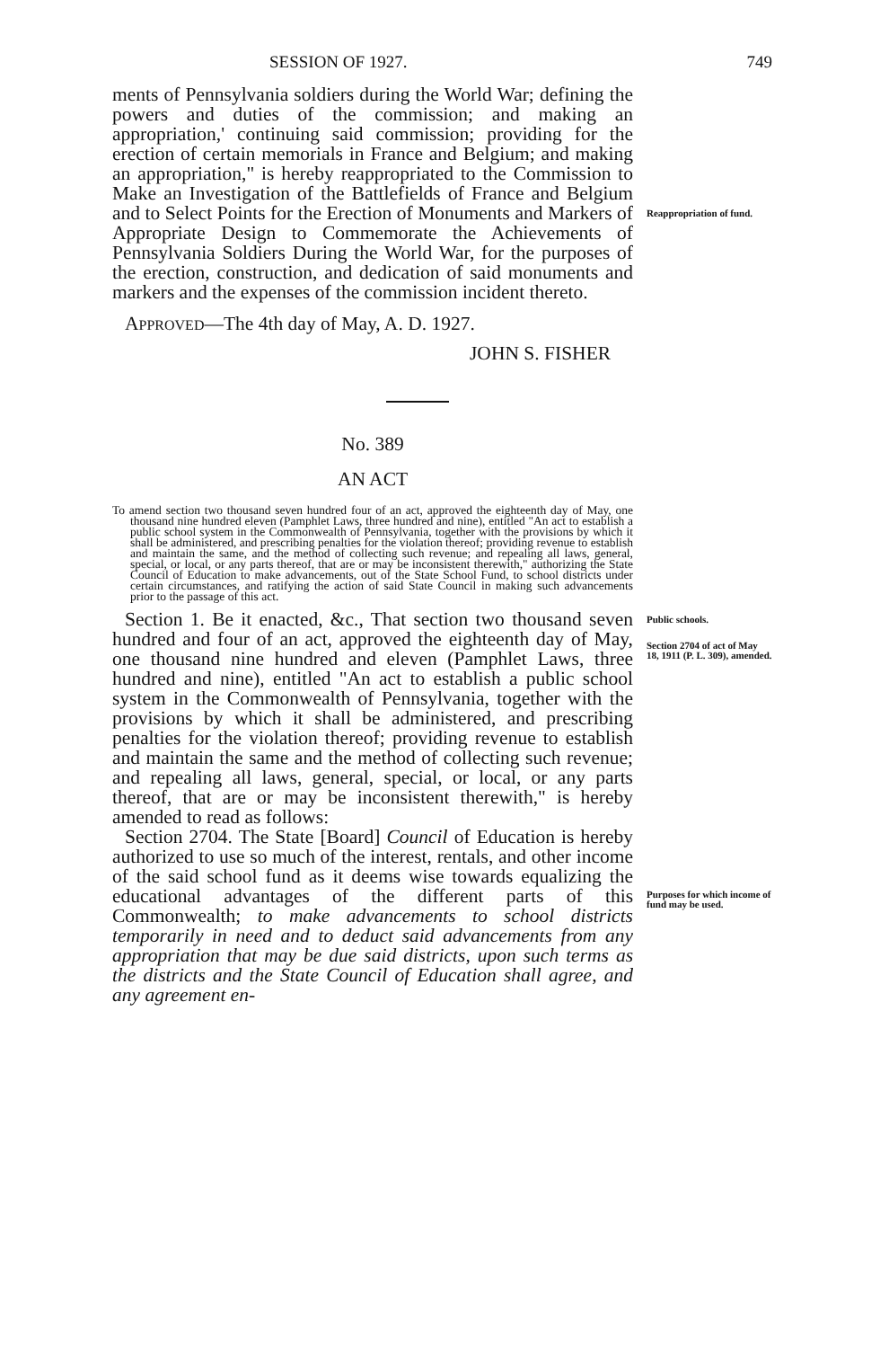SESSION OF 1927. 749
ments of Pennsylvania soldiers during the World War; defining the powers and duties of the commission; and making an appropriation,' continuing said commission; providing for the erection of certain memorials in France and Belgium; and making an appropriation," is hereby reappropriated to the Commission to Make an Investigation of the Battlefields of France and Belgium and to Select Points for the Erection of Monuments and Markers of Appropriate Design to Commemorate the Achievements of Pennsylvania Soldiers During the World War, for the purposes of the erection, construction, and dedication of said monuments and markers and the expenses of the commission incident thereto.
Reappropriation of fund.
APPROVED—The 4th day of May, A. D. 1927.
JOHN S. FISHER
No. 389
AN ACT
To amend section two thousand seven hundred four of an act, approved the eighteenth day of May, one thousand nine hundred eleven (Pamphlet Laws, three hundred and nine), entitled "An act to establish a public school system in the Commonwealth of Pennsylvania, together with the provisions by which it shall be administered, and prescribing penalties for the violation thereof; providing revenue to establish and maintain the same, and the method of collecting such revenue; and repealing all laws, general, special, or local, or any parts thereof, that are or may be inconsistent therewith," authorizing the State Council of Education to make advancements, out of the State School Fund, to school districts under certain circumstances, and ratifying the action of said State Council in making such advancements prior to the passage of this act.
Section 1. Be it enacted, &c., That section two thousand seven hundred and four of an act, approved the eighteenth day of May, one thousand nine hundred and eleven (Pamphlet Laws, three hundred and nine), entitled "An act to establish a public school system in the Commonwealth of Pennsylvania, together with the provisions by which it shall be administered, and prescribing penalties for the violation thereof; providing revenue to establish and maintain the same and the method of collecting such revenue; and repealing all laws, general, special, or local, or any parts thereof, that are or may be inconsistent therewith," is hereby amended to read as follows:
Section 2704. The State [Board] Council of Education is hereby authorized to use so much of the interest, rentals, and other income of the said school fund as it deems wise towards equalizing the educational advantages of the different parts of this Commonwealth; to make advancements to school districts temporarily in need and to deduct said advancements from any appropriation that may be due said districts, upon such terms as the districts and the State Council of Education shall agree, and any agreement en-
Public schools.
Section 2704 of act of May 18, 1911 (P. L. 309), amended.
Purposes for which income of fund may be used.